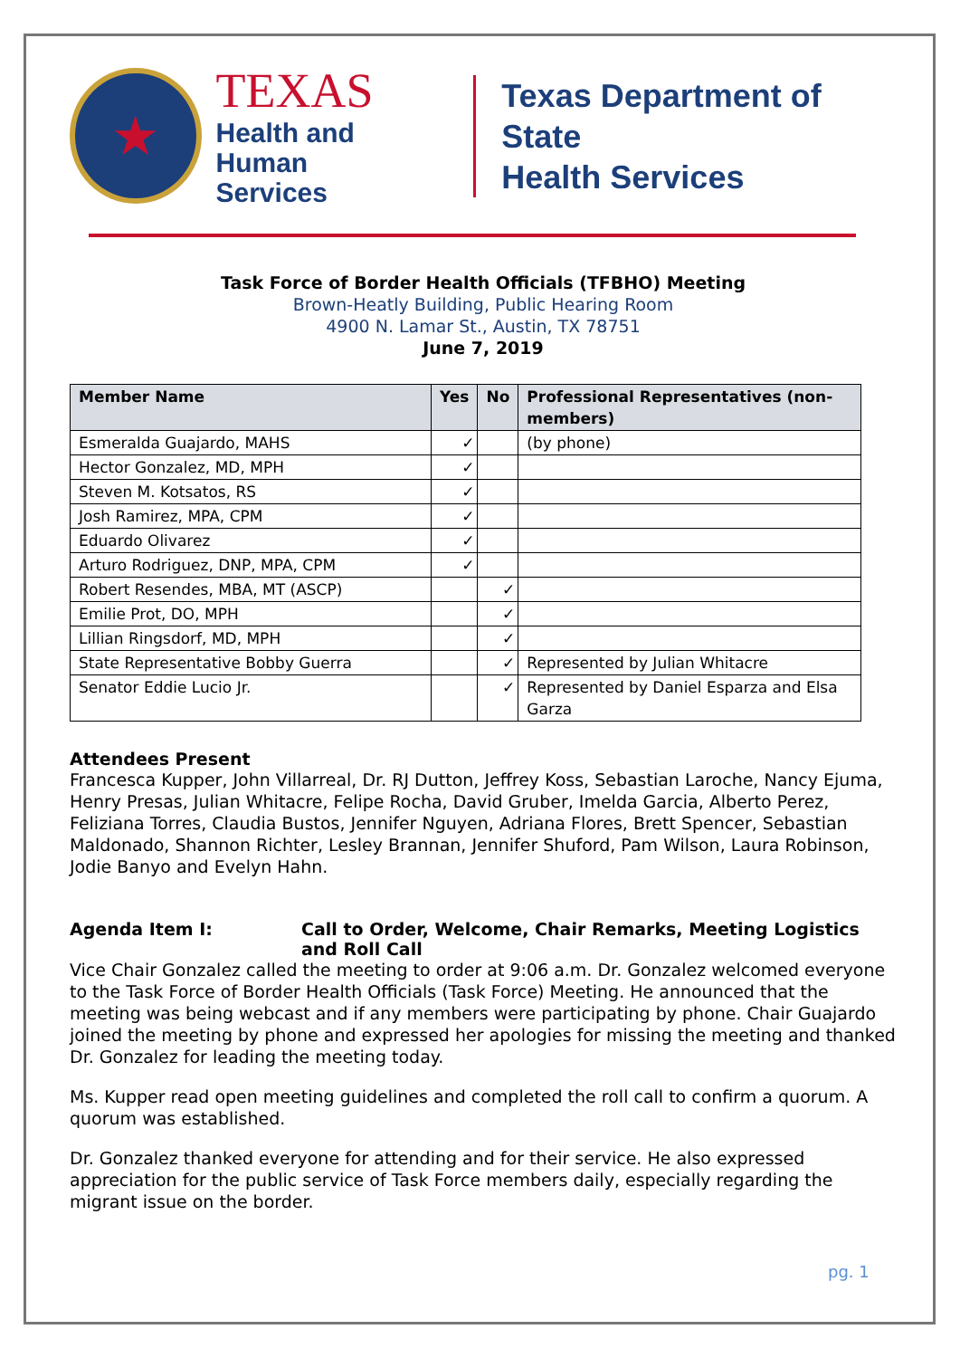★
TEXAS
Health and Human
Services
Texas Department of State
Health Services
Task Force of Border Health Officials (TFBHO) Meeting
Brown-Heatly Building, Public Hearing Room
4900 N. Lamar St., Austin, TX 78751
June 7, 2019
| Member Name | Yes | No | Professional Representatives (non-members) |
| --- | --- | --- | --- |
| Esmeralda Guajardo, MAHS | ✓ | | (by phone) |
| Hector Gonzalez, MD, MPH | ✓ | | |
| Steven M. Kotsatos, RS | ✓ | | |
| Josh Ramirez, MPA, CPM | ✓ | | |
| Eduardo Olivarez | ✓ | | |
| Arturo Rodriguez, DNP, MPA, CPM | ✓ | | |
| Robert Resendes, MBA, MT (ASCP) | | ✓ | |
| Emilie Prot, DO, MPH | | ✓ | |
| Lillian Ringsdorf, MD, MPH | | ✓ | |
| State Representative Bobby Guerra | | ✓ | Represented by Julian Whitacre |
| Senator Eddie Lucio Jr. | | ✓ | Represented by Daniel Esparza and Elsa Garza |
Attendees Present
Francesca Kupper, John Villarreal, Dr. RJ Dutton, Jeffrey Koss, Sebastian Laroche, Nancy Ejuma, Henry Presas, Julian Whitacre, Felipe Rocha, David Gruber, Imelda Garcia, Alberto Perez, Feliziana Torres, Claudia Bustos, Jennifer Nguyen, Adriana Flores, Brett Spencer, Sebastian Maldonado, Shannon Richter, Lesley Brannan, Jennifer Shuford, Pam Wilson, Laura Robinson, Jodie Banyo and Evelyn Hahn.
Agenda Item I: Call to Order, Welcome, Chair Remarks, Meeting Logistics and Roll Call
Vice Chair Gonzalez called the meeting to order at 9:06 a.m. Dr. Gonzalez welcomed everyone to the Task Force of Border Health Officials (Task Force) Meeting. He announced that the meeting was being webcast and if any members were participating by phone. Chair Guajardo joined the meeting by phone and expressed her apologies for missing the meeting and thanked Dr. Gonzalez for leading the meeting today.
Ms. Kupper read open meeting guidelines and completed the roll call to confirm a quorum. A quorum was established.
Dr. Gonzalez thanked everyone for attending and for their service. He also expressed appreciation for the public service of Task Force members daily, especially regarding the migrant issue on the border.
pg. 1